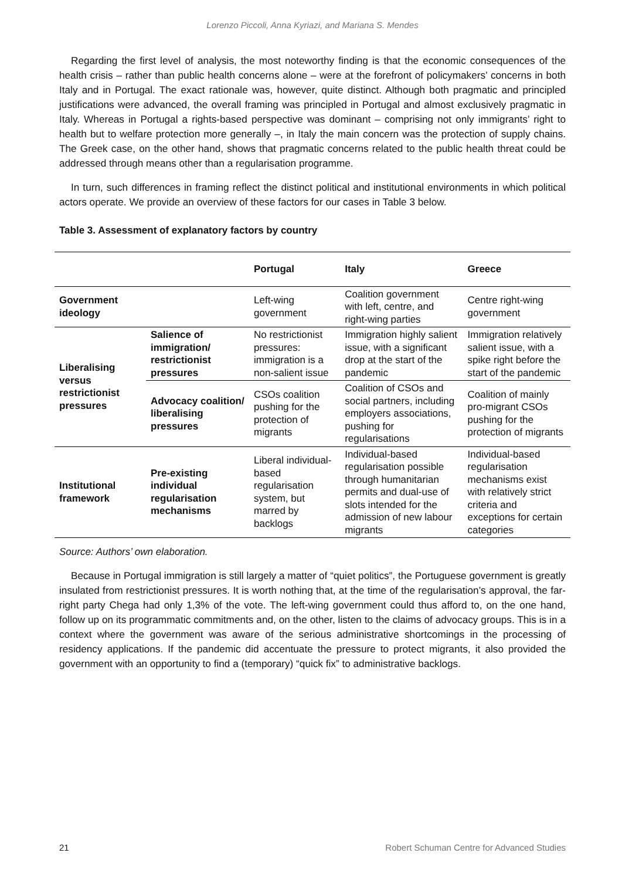Lorenzo Piccoli, Anna Kyriazi, and Mariana S. Mendes
Regarding the first level of analysis, the most noteworthy finding is that the economic consequences of the health crisis – rather than public health concerns alone – were at the forefront of policymakers’ concerns in both Italy and in Portugal. The exact rationale was, however, quite distinct. Although both pragmatic and principled justifications were advanced, the overall framing was principled in Portugal and almost exclusively pragmatic in Italy. Whereas in Portugal a rights-based perspective was dominant – comprising not only immigrants’ right to health but to welfare protection more generally –, in Italy the main concern was the protection of supply chains. The Greek case, on the other hand, shows that pragmatic concerns related to the public health threat could be addressed through means other than a regularisation programme.
In turn, such differences in framing reflect the distinct political and institutional environments in which political actors operate. We provide an overview of these factors for our cases in Table 3 below.
Table 3. Assessment of explanatory factors by country
| | | Portugal | Italy | Greece |
| --- | --- | --- | --- | --- |
| Government ideology | | Left-wing government | Coalition government with left, centre, and right-wing parties | Centre right-wing government |
| Liberalising versus restrictionist pressures | Salience of immigration/ restrictionist pressures | No restrictionist pressures: immigration is a non-salient issue | Immigration highly salient issue, with a significant drop at the start of the pandemic | Immigration relatively salient issue, with a spike right before the start of the pandemic |
| | Advocacy coalition/ liberalising pressures | CSOs coalition pushing for the protection of migrants | Coalition of CSOs and social partners, including employers associations, pushing for regularisations | Coalition of mainly pro-migrant CSOs pushing for the protection of migrants |
| Institutional framework | Pre-existing individual regularisation mechanisms | Liberal individual-based regularisation system, but marred by backlogs | Individual-based regularisation possible through humanitarian permits and dual-use of slots intended for the admission of new labour migrants | Individual-based regularisation mechanisms exist with relatively strict criteria and exceptions for certain categories |
Source: Authors’ own elaboration.
Because in Portugal immigration is still largely a matter of “quiet politics”, the Portuguese government is greatly insulated from restrictionist pressures. It is worth nothing that, at the time of the regularisation’s approval, the far-right party Chega had only 1,3% of the vote. The left-wing government could thus afford to, on the one hand, follow up on its programmatic commitments and, on the other, listen to the claims of advocacy groups. This is in a context where the government was aware of the serious administrative shortcomings in the processing of residency applications. If the pandemic did accentuate the pressure to protect migrants, it also provided the government with an opportunity to find a (temporary) “quick fix” to administrative backlogs.
21 Robert Schuman Centre for Advanced Studies